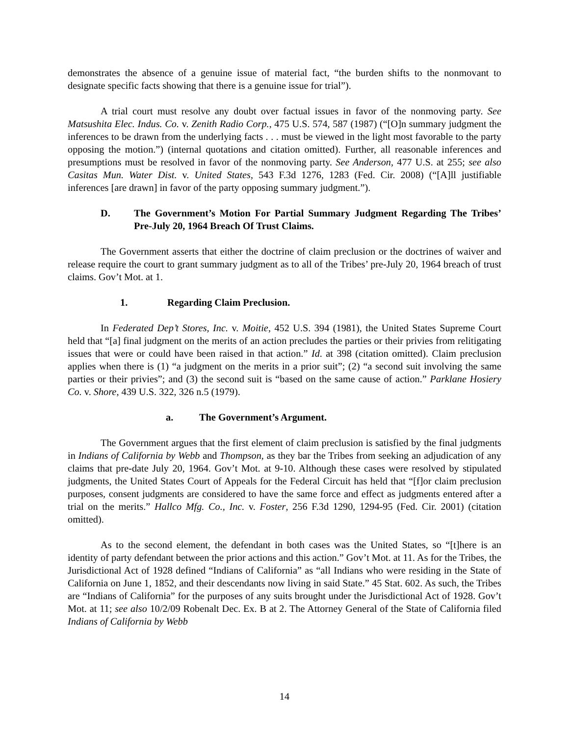demonstrates the absence of a genuine issue of material fact, “the burden shifts to the nonmovant to designate specific facts showing that there is a genuine issue for trial”).
A trial court must resolve any doubt over factual issues in favor of the nonmoving party. See Matsushita Elec. Indus. Co. v. Zenith Radio Corp., 475 U.S. 574, 587 (1987) (“[O]n summary judgment the inferences to be drawn from the underlying facts . . . must be viewed in the light most favorable to the party opposing the motion.”) (internal quotations and citation omitted). Further, all reasonable inferences and presumptions must be resolved in favor of the nonmoving party. See Anderson, 477 U.S. at 255; see also Casitas Mun. Water Dist. v. United States, 543 F.3d 1276, 1283 (Fed. Cir. 2008) (“[A]ll justifiable inferences [are drawn] in favor of the party opposing summary judgment.”).
D. The Government’s Motion For Partial Summary Judgment Regarding The Tribes’ Pre-July 20, 1964 Breach Of Trust Claims.
The Government asserts that either the doctrine of claim preclusion or the doctrines of waiver and release require the court to grant summary judgment as to all of the Tribes’ pre-July 20, 1964 breach of trust claims. Gov’t Mot. at 1.
1. Regarding Claim Preclusion.
In Federated Dep’t Stores, Inc. v. Moitie, 452 U.S. 394 (1981), the United States Supreme Court held that “[a] final judgment on the merits of an action precludes the parties or their privies from relitigating issues that were or could have been raised in that action.” Id. at 398 (citation omitted). Claim preclusion applies when there is (1) “a judgment on the merits in a prior suit”; (2) “a second suit involving the same parties or their privies”; and (3) the second suit is “based on the same cause of action.” Parklane Hosiery Co. v. Shore, 439 U.S. 322, 326 n.5 (1979).
a. The Government’s Argument.
The Government argues that the first element of claim preclusion is satisfied by the final judgments in Indians of California by Webb and Thompson, as they bar the Tribes from seeking an adjudication of any claims that pre-date July 20, 1964. Gov’t Mot. at 9-10. Although these cases were resolved by stipulated judgments, the United States Court of Appeals for the Federal Circuit has held that “[f]or claim preclusion purposes, consent judgments are considered to have the same force and effect as judgments entered after a trial on the merits.” Hallco Mfg. Co., Inc. v. Foster, 256 F.3d 1290, 1294-95 (Fed. Cir. 2001) (citation omitted).
As to the second element, the defendant in both cases was the United States, so “[t]here is an identity of party defendant between the prior actions and this action.” Gov’t Mot. at 11. As for the Tribes, the Jurisdictional Act of 1928 defined “Indians of California” as “all Indians who were residing in the State of California on June 1, 1852, and their descendants now living in said State.” 45 Stat. 602. As such, the Tribes are “Indians of California” for the purposes of any suits brought under the Jurisdictional Act of 1928. Gov’t Mot. at 11; see also 10/2/09 Robenalt Dec. Ex. B at 2. The Attorney General of the State of California filed Indians of California by Webb
14